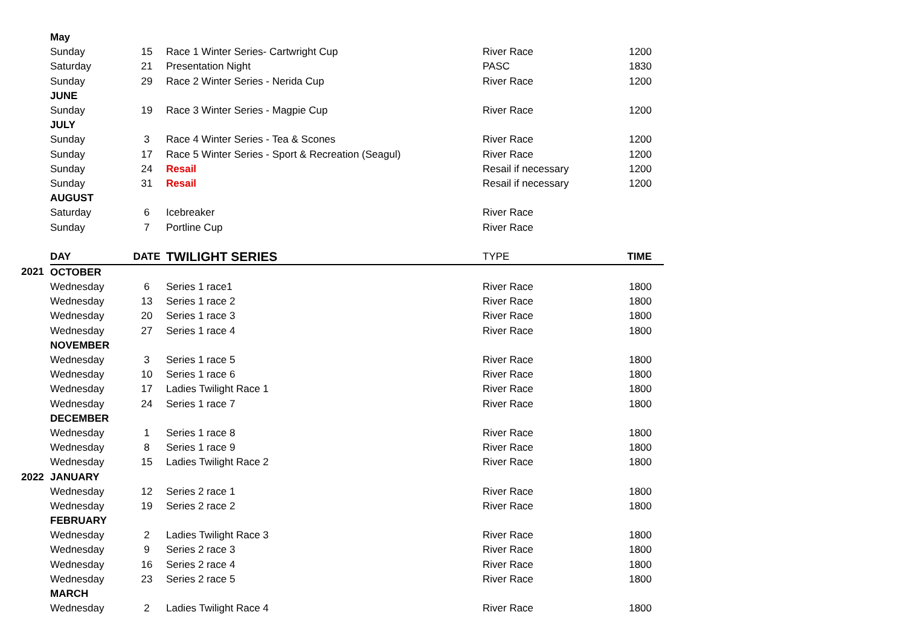| | May | | | | |
| | Sunday | 15 | Race 1 Winter Series- Cartwright Cup | River Race | 1200 |
| | Saturday | 21 | Presentation Night | PASC | 1830 |
| | Sunday | 29 | Race 2 Winter Series - Nerida Cup | River Race | 1200 |
| | JUNE | | | | |
| | Sunday | 19 | Race 3 Winter Series - Magpie Cup | River Race | 1200 |
| | JULY | | | | |
| | Sunday | 3 | Race 4 Winter Series - Tea & Scones | River Race | 1200 |
| | Sunday | 17 | Race 5 Winter Series - Sport & Recreation (Seagul) | River Race | 1200 |
| | Sunday | 24 | Resail | Resail if necessary | 1200 |
| | Sunday | 31 | Resail | Resail if necessary | 1200 |
| | AUGUST | | | | |
| | Saturday | 6 | Icebreaker | River Race | |
| | Sunday | 7 | Portline Cup | River Race | |
| | DAY | DATE | TWILIGHT SERIES | TYPE | TIME |
| 2021 | OCTOBER | | | | |
| | Wednesday | 6 | Series 1 race1 | River Race | 1800 |
| | Wednesday | 13 | Series 1 race 2 | River Race | 1800 |
| | Wednesday | 20 | Series 1 race 3 | River Race | 1800 |
| | Wednesday | 27 | Series 1 race 4 | River Race | 1800 |
| | NOVEMBER | | | | |
| | Wednesday | 3 | Series 1 race 5 | River Race | 1800 |
| | Wednesday | 10 | Series 1 race 6 | River Race | 1800 |
| | Wednesday | 17 | Ladies Twilight Race 1 | River Race | 1800 |
| | Wednesday | 24 | Series 1 race 7 | River Race | 1800 |
| | DECEMBER | | | | |
| | Wednesday | 1 | Series 1 race 8 | River Race | 1800 |
| | Wednesday | 8 | Series 1 race 9 | River Race | 1800 |
| | Wednesday | 15 | Ladies Twilight Race 2 | River Race | 1800 |
| 2022 | JANUARY | | | | |
| | Wednesday | 12 | Series 2 race 1 | River Race | 1800 |
| | Wednesday | 19 | Series 2 race 2 | River Race | 1800 |
| | FEBRUARY | | | | |
| | Wednesday | 2 | Ladies Twilight Race 3 | River Race | 1800 |
| | Wednesday | 9 | Series 2 race 3 | River Race | 1800 |
| | Wednesday | 16 | Series 2 race 4 | River Race | 1800 |
| | Wednesday | 23 | Series 2 race 5 | River Race | 1800 |
| | MARCH | | | | |
| | Wednesday | 2 | Ladies Twilight Race 4 | River Race | 1800 |